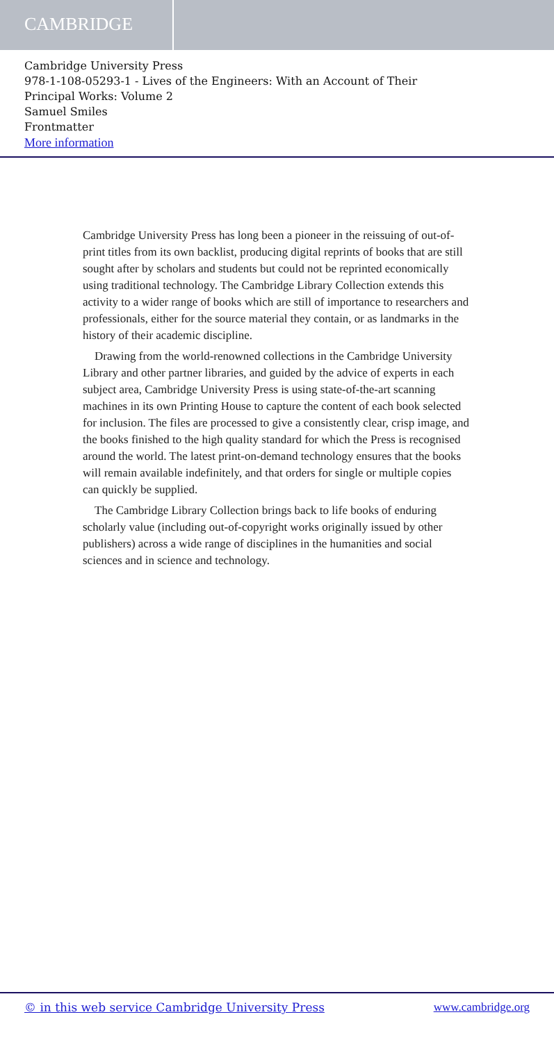CAMBRIDGE
Cambridge University Press
978-1-108-05293-1 - Lives of the Engineers: With an Account of Their
Principal Works: Volume 2
Samuel Smiles
Frontmatter
More information
Cambridge University Press has long been a pioneer in the reissuing of out-of-print titles from its own backlist, producing digital reprints of books that are still sought after by scholars and students but could not be reprinted economically using traditional technology. The Cambridge Library Collection extends this activity to a wider range of books which are still of importance to researchers and professionals, either for the source material they contain, or as landmarks in the history of their academic discipline.
Drawing from the world-renowned collections in the Cambridge University Library and other partner libraries, and guided by the advice of experts in each subject area, Cambridge University Press is using state-of-the-art scanning machines in its own Printing House to capture the content of each book selected for inclusion. The files are processed to give a consistently clear, crisp image, and the books finished to the high quality standard for which the Press is recognised around the world. The latest print-on-demand technology ensures that the books will remain available indefinitely, and that orders for single or multiple copies can quickly be supplied.
The Cambridge Library Collection brings back to life books of enduring scholarly value (including out-of-copyright works originally issued by other publishers) across a wide range of disciplines in the humanities and social sciences and in science and technology.
© in this web service Cambridge University Press www.cambridge.org